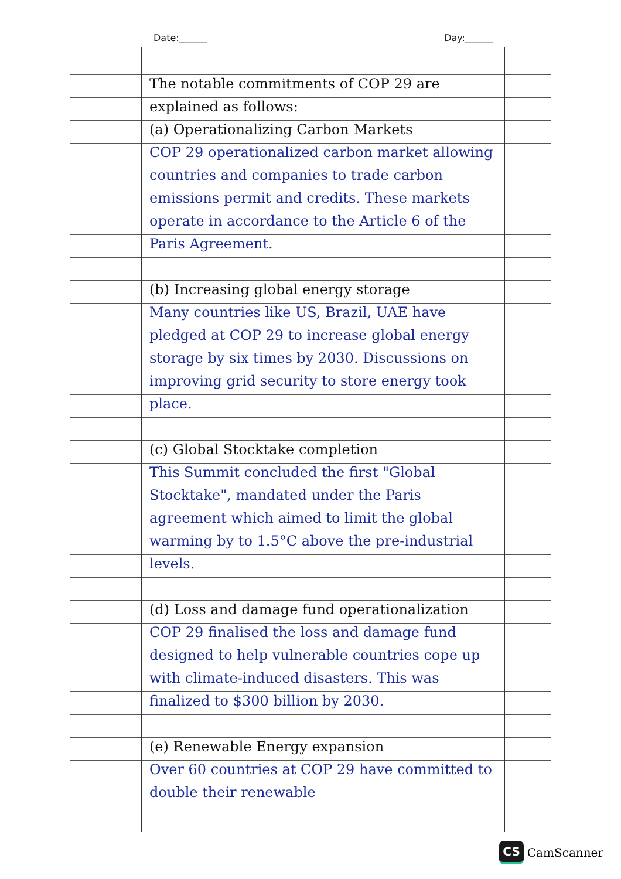Date:______ Day:______
The notable commitments of COP 29 are explained as follows:
(a) Operationalizing Carbon Markets
COP 29 operationalized carbon market allowing countries and companies to trade carbon emissions permit and credits. These markets operate in accordance to the Article 6 of the Paris Agreement.
(b) Increasing global energy storage
Many countries like US, Brazil, UAE have pledged at COP 29 to increase global energy storage by six times by 2030. Discussions on improving grid security to store energy took place.
(c) Global Stocktake completion
This Summit concluded the first "Global Stocktake", mandated under the Paris agreement which aimed to limit the global warming by to 1.5°C above the pre-industrial levels.
(d) Loss and damage fund operationalization
COP 29 finalised the loss and damage fund designed to help vulnerable countries cope up with climate-induced disasters. This was finalized to $300 billion by 2030.
(e) Renewable Energy expansion
Over 60 countries at COP 29 have committed to double their renewable
CS CamScanner